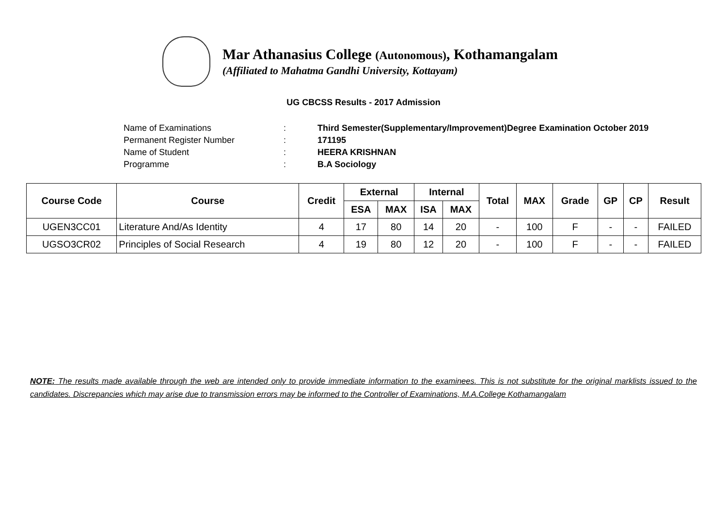Mar Athanasius College (Autonomous), Kothamangalam
(Affiliated to Mahatma Gandhi University, Kottayam)
UG CBCSS Results - 2017 Admission
| Name of Examinations | : | Third Semester(Supplementary/Improvement)Degree Examination October 2019 |
| Permanent Register Number | : | 171195 |
| Name of Student | : | HEERA KRISHNAN |
| Programme | : | B.A Sociology |
| Course Code | Course | Credit | External | | Internal | | Total | MAX | Grade | GP | CP | Result |
| --- | --- | --- | --- | --- | --- | --- | --- | --- | --- | --- | --- | --- |
| | | | ESA | MAX | ISA | MAX | | | | | | |
| UGEN3CC01 | Literature And/As Identity | 4 | 17 | 80 | 14 | 20 | - | 100 | F | - | - | FAILED |
| UGSO3CR02 | Principles of Social Research | 4 | 19 | 80 | 12 | 20 | - | 100 | F | - | - | FAILED |
NOTE: The results made available through the web are intended only to provide immediate information to the examinees. This is not substitute for the original marklists issued to the candidates. Discrepancies which may arise due to transmission errors may be informed to the Controller of Examinations, M.A.College Kothamangalam